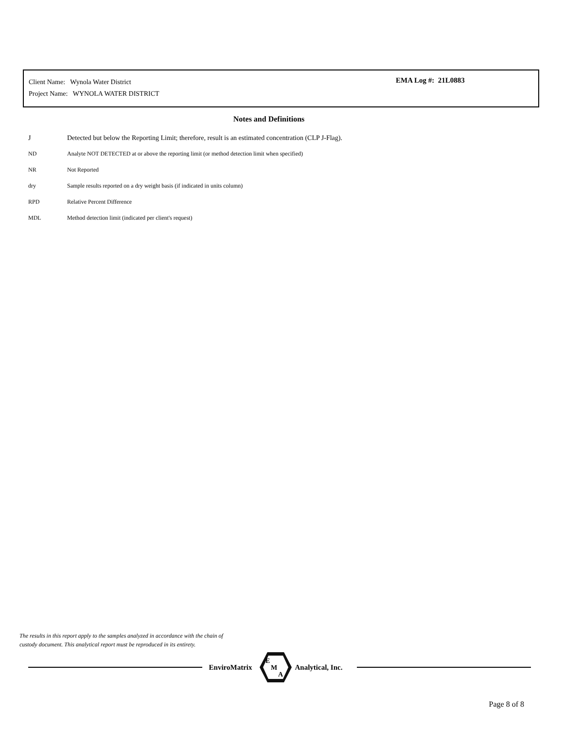Client Name: Wynola Water District
Project Name: WYNOLA WATER DISTRICT
EMA Log #: 21L0883
Notes and Definitions
| J | Detected but below the Reporting Limit; therefore, result is an estimated concentration (CLP J-Flag). |
| ND | Analyte NOT DETECTED at or above the reporting limit (or method detection limit when specified) |
| NR | Not Reported |
| dry | Sample results reported on a dry weight basis (if indicated in units column) |
| RPD | Relative Percent Difference |
| MDL | Method detection limit (indicated per client's request) |
The results in this report apply to the samples analyzed in accordance with the chain of
custody document. This analytical report must be reproduced in its entirety.
EnviroMatrix
E
M
A
Analytical, Inc.
Page 8 of 8